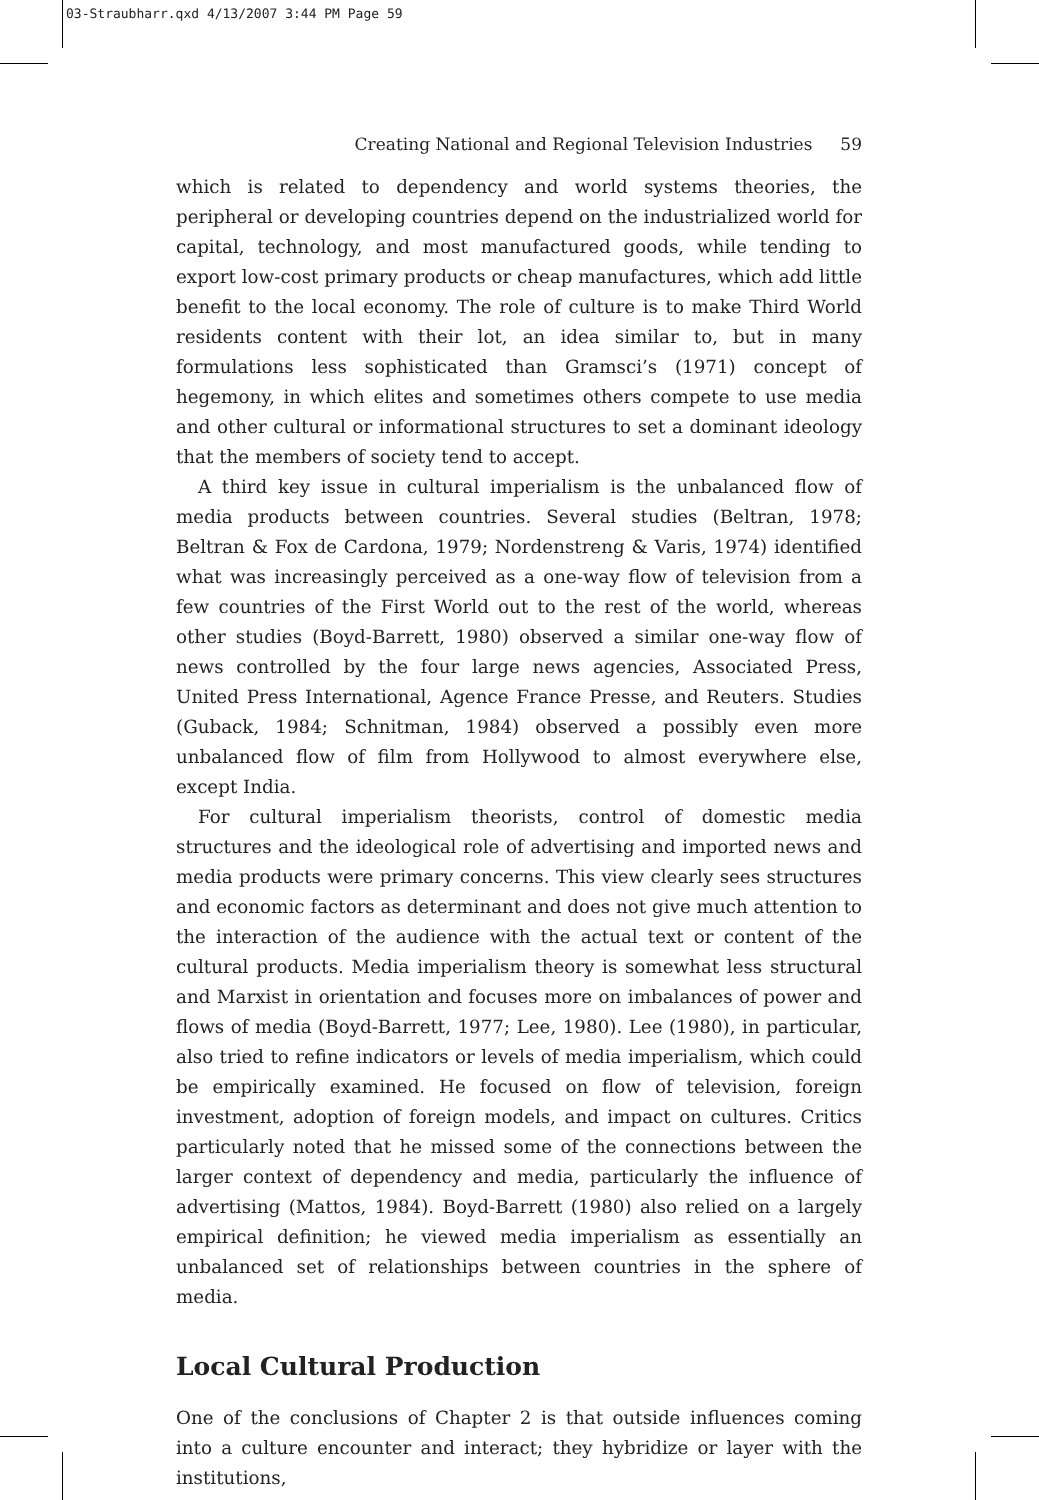03-Straubharr.qxd 4/13/2007 3:44 PM Page 59
Creating National and Regional Television Industries 59
which is related to dependency and world systems theories, the peripheral or developing countries depend on the industrialized world for capital, technology, and most manufactured goods, while tending to export low-cost primary products or cheap manufactures, which add little benefit to the local economy. The role of culture is to make Third World residents content with their lot, an idea similar to, but in many formulations less sophisticated than Gramsci’s (1971) concept of hegemony, in which elites and sometimes others compete to use media and other cultural or informational structures to set a dominant ideology that the members of society tend to accept.
A third key issue in cultural imperialism is the unbalanced flow of media products between countries. Several studies (Beltran, 1978; Beltran & Fox de Cardona, 1979; Nordenstreng & Varis, 1974) identified what was increasingly perceived as a one-way flow of television from a few countries of the First World out to the rest of the world, whereas other studies (Boyd-Barrett, 1980) observed a similar one-way flow of news controlled by the four large news agencies, Associated Press, United Press International, Agence France Presse, and Reuters. Studies (Guback, 1984; Schnitman, 1984) observed a possibly even more unbalanced flow of film from Hollywood to almost everywhere else, except India.
For cultural imperialism theorists, control of domestic media structures and the ideological role of advertising and imported news and media products were primary concerns. This view clearly sees structures and economic factors as determinant and does not give much attention to the interaction of the audience with the actual text or content of the cultural products. Media imperialism theory is somewhat less structural and Marxist in orientation and focuses more on imbalances of power and flows of media (Boyd-Barrett, 1977; Lee, 1980). Lee (1980), in particular, also tried to refine indicators or levels of media imperialism, which could be empirically examined. He focused on flow of television, foreign investment, adoption of foreign models, and impact on cultures. Critics particularly noted that he missed some of the connections between the larger context of dependency and media, particularly the influence of advertising (Mattos, 1984). Boyd-Barrett (1980) also relied on a largely empirical definition; he viewed media imperialism as essentially an unbalanced set of relationships between countries in the sphere of media.
Local Cultural Production
One of the conclusions of Chapter 2 is that outside influences coming into a culture encounter and interact; they hybridize or layer with the institutions,